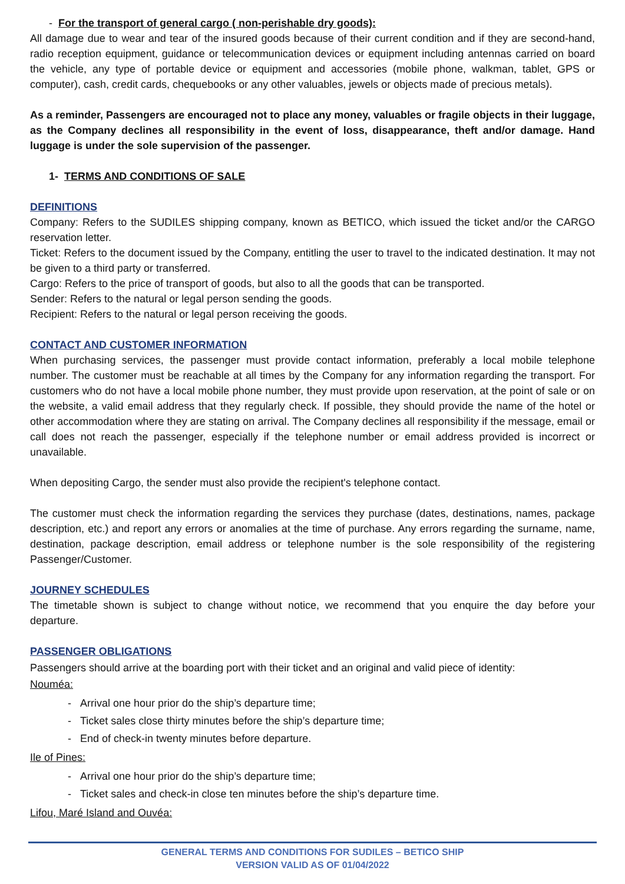- For the transport of general cargo ( non-perishable dry goods):
All damage due to wear and tear of the insured goods because of their current condition and if they are second-hand, radio reception equipment, guidance or telecommunication devices or equipment including antennas carried on board the vehicle, any type of portable device or equipment and accessories (mobile phone, walkman, tablet, GPS or computer), cash, credit cards, chequebooks or any other valuables, jewels or objects made of precious metals).
As a reminder, Passengers are encouraged not to place any money, valuables or fragile objects in their luggage, as the Company declines all responsibility in the event of loss, disappearance, theft and/or damage. Hand luggage is under the sole supervision of the passenger.
1- TERMS AND CONDITIONS OF SALE
DEFINITIONS
Company: Refers to the SUDILES shipping company, known as BETICO, which issued the ticket and/or the CARGO reservation letter.
Ticket: Refers to the document issued by the Company, entitling the user to travel to the indicated destination. It may not be given to a third party or transferred.
Cargo: Refers to the price of transport of goods, but also to all the goods that can be transported.
Sender: Refers to the natural or legal person sending the goods.
Recipient: Refers to the natural or legal person receiving the goods.
CONTACT AND CUSTOMER INFORMATION
When purchasing services, the passenger must provide contact information, preferably a local mobile telephone number. The customer must be reachable at all times by the Company for any information regarding the transport. For customers who do not have a local mobile phone number, they must provide upon reservation, at the point of sale or on the website, a valid email address that they regularly check. If possible, they should provide the name of the hotel or other accommodation where they are stating on arrival. The Company declines all responsibility if the message, email or call does not reach the passenger, especially if the telephone number or email address provided is incorrect or unavailable.
When depositing Cargo, the sender must also provide the recipient's telephone contact.
The customer must check the information regarding the services they purchase (dates, destinations, names, package description, etc.) and report any errors or anomalies at the time of purchase. Any errors regarding the surname, name, destination, package description, email address or telephone number is the sole responsibility of the registering Passenger/Customer.
JOURNEY SCHEDULES
The timetable shown is subject to change without notice, we recommend that you enquire the day before your departure.
PASSENGER OBLIGATIONS
Passengers should arrive at the boarding port with their ticket and an original and valid piece of identity:
Nouméa:
- Arrival one hour prior do the ship’s departure time;
- Ticket sales close thirty minutes before the ship’s departure time;
- End of check-in twenty minutes before departure.
Ile of Pines:
- Arrival one hour prior do the ship’s departure time;
- Ticket sales and check-in close ten minutes before the ship’s departure time.
Lifou, Maré Island and Ouvéa:
GENERAL TERMS AND CONDITIONS FOR SUDILES – BETICO SHIP
VERSION VALID AS OF 01/04/2022